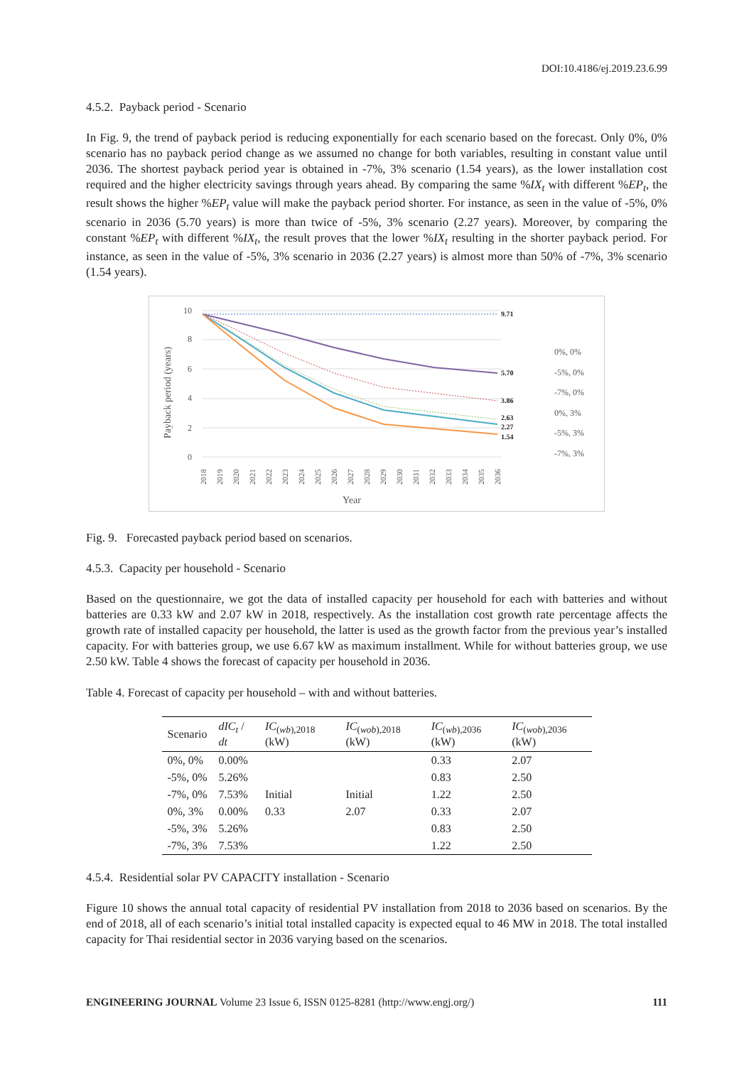DOI:10.4186/ej.2019.23.6.99
4.5.2. Payback period - Scenario
In Fig. 9, the trend of payback period is reducing exponentially for each scenario based on the forecast. Only 0%, 0% scenario has no payback period change as we assumed no change for both variables, resulting in constant value until 2036. The shortest payback period year is obtained in -7%, 3% scenario (1.54 years), as the lower installation cost required and the higher electricity savings through years ahead. By comparing the same %IX<sub>t</sub> with different %EP<sub>t</sub>, the result shows the higher %EP<sub>t</sub> value will make the payback period shorter. For instance, as seen in the value of -5%, 0% scenario in 2036 (5.70 years) is more than twice of -5%, 3% scenario (2.27 years). Moreover, by comparing the constant %EP<sub>t</sub> with different %IX<sub>t</sub>, the result proves that the lower %IX<sub>t</sub> resulting in the shorter payback period. For instance, as seen in the value of -5%, 3% scenario in 2036 (2.27 years) is almost more than 50% of -7%, 3% scenario (1.54 years).
Payback period (years)
10
8
6
4
2
0
9.71
5.70
3.86
2.63
2.27
1.54
0%, 0%
-5%, 0%
-7%, 0%
0%, 3%
-5%, 3%
-7%, 3%
2018
2019
2020
2021
2022
2023
2024
2025
2026
2027
2028
2029
2030
2031
2032
2033
2034
2035
2036
Year
Fig. 9. Forecasted payback period based on scenarios.
4.5.3. Capacity per household - Scenario
Based on the questionnaire, we got the data of installed capacity per household for each with batteries and without batteries are 0.33 kW and 2.07 kW in 2018, respectively. As the installation cost growth rate percentage affects the growth rate of installed capacity per household, the latter is used as the growth factor from the previous year’s installed capacity. For with batteries group, we use 6.67 kW as maximum installment. While for without batteries group, we use 2.50 kW. Table 4 shows the forecast of capacity per household in 2036.
Table 4. Forecast of capacity per household – with and without batteries.
| Scenario | dIC<sub>t</sub> / dt | IC<sub>(wb),2018</sub> (kW) | IC<sub>(wob),2018</sub> (kW) | IC<sub>(wb),2036</sub> (kW) | IC<sub>(wob),2036</sub> (kW) |
| --- | --- | --- | --- | --- | --- |
| 0%, 0% | 0.00% | | | 0.33 | 2.07 |
| -5%, 0% | 5.26% | | | 0.83 | 2.50 |
| -7%, 0% | 7.53% | Initial | Initial | 1.22 | 2.50 |
| 0%, 3% | 0.00% | 0.33 | 2.07 | 0.33 | 2.07 |
| -5%, 3% | 5.26% | | | 0.83 | 2.50 |
| -7%, 3% | 7.53% | | | 1.22 | 2.50 |
4.5.4. Residential solar PV CAPACITY installation - Scenario
Figure 10 shows the annual total capacity of residential PV installation from 2018 to 2036 based on scenarios. By the end of 2018, all of each scenario’s initial total installed capacity is expected equal to 46 MW in 2018. The total installed capacity for Thai residential sector in 2036 varying based on the scenarios.
ENGINEERING JOURNAL Volume 23 Issue 6, ISSN 0125-8281 (http://www.engj.org/) 111